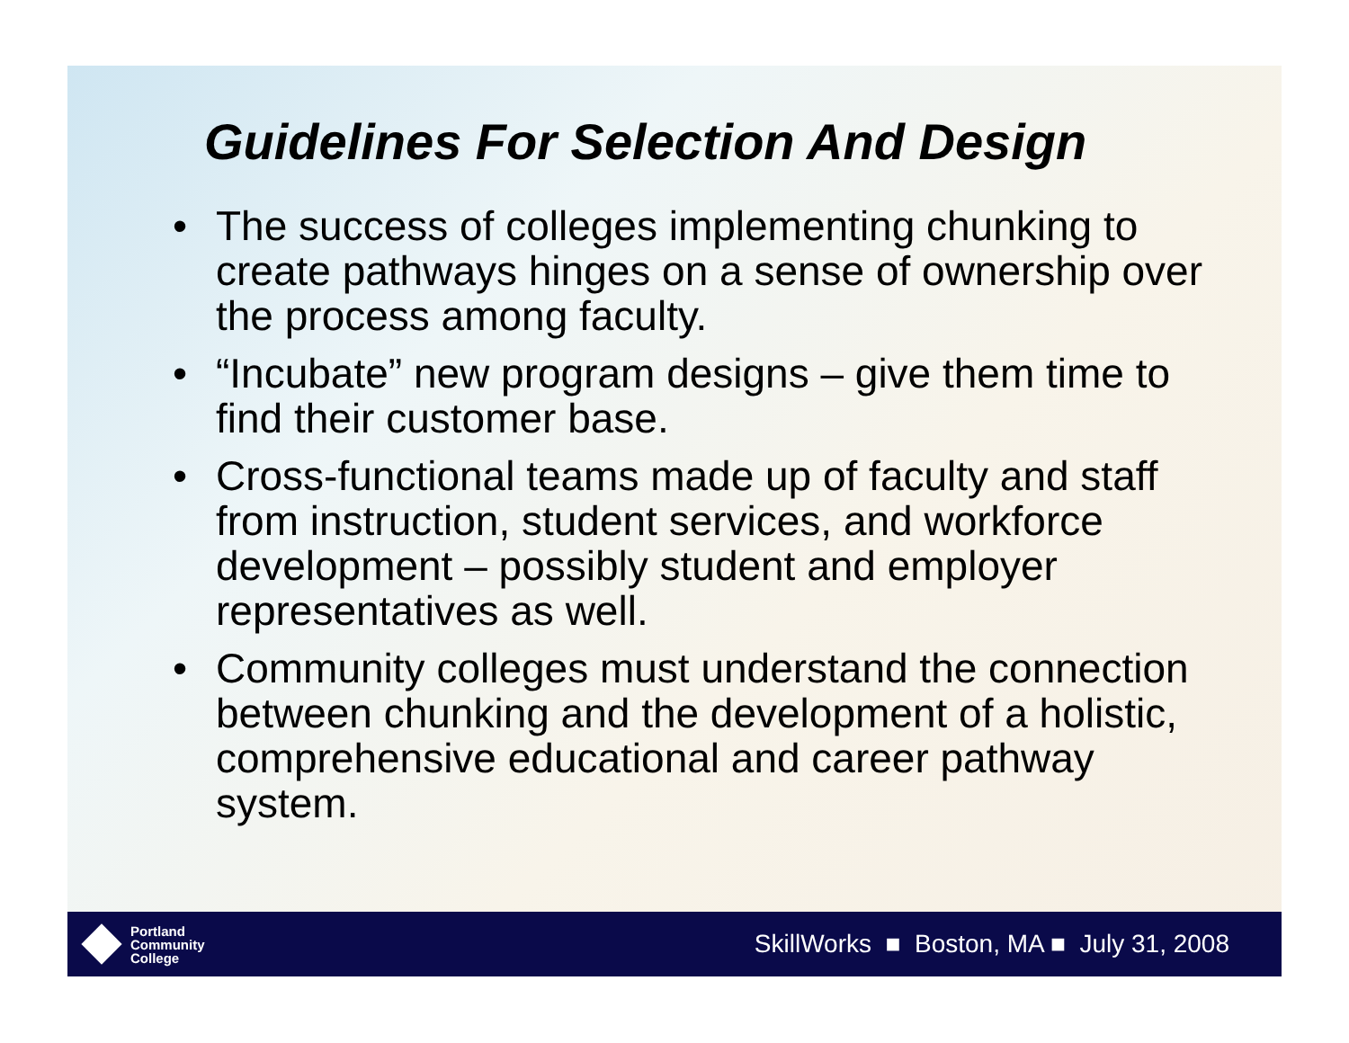Guidelines For Selection And Design
• The success of colleges implementing chunking to create pathways hinges on a sense of ownership over the process among faculty.
• “Incubate” new program designs – give them time to find their customer base.
• Cross-functional teams made up of faculty and staff from instruction, student services, and workforce development – possibly student and employer representatives as well.
• Community colleges must understand the connection between chunking and the development of a holistic, comprehensive educational and career pathway system.
Portland
Community
College
SkillWorks ■ Boston, MA ■ July 31, 2008